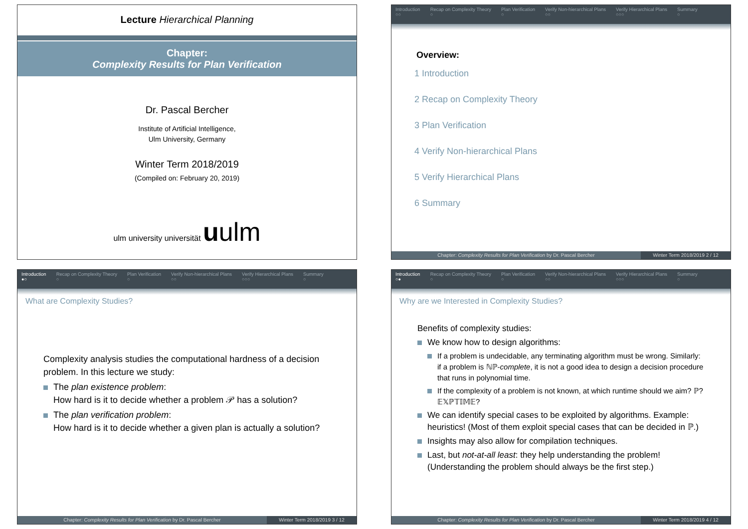Lecture Hierarchical Planning
Chapter:
Complexity Results for Plan Verification
Dr. Pascal Bercher
Institute of Artificial Intelligence,
Ulm University, Germany
Winter Term 2018/2019
(Compiled on: February 20, 2019)
ulm university universität uulm
Introduction
○○
Recap on Complexity Theory
○
Plan Verification
○
Verify Non-hierarchical Plans
○○
Verify Hierarchical Plans
○○○
Summary
○
Overview:
1 Introduction
2 Recap on Complexity Theory
3 Plan Verification
4 Verify Non-hierarchical Plans
5 Verify Hierarchical Plans
6 Summary
Chapter: Complexity Results for Plan Verification by Dr. Pascal Bercher
Winter Term 2018/2019 2 / 12
Introduction
●○
Recap on Complexity Theory
○
Plan Verification
○
Verify Non-hierarchical Plans
○○
Verify Hierarchical Plans
○○○
Summary
○
What are Complexity Studies?
Complexity analysis studies the computational hardness of a decision problem. In this lecture we study:
The plan existence problem:
How hard is it to decide whether a problem 𝒫 has a solution?
The plan verification problem:
How hard is it to decide whether a given plan is actually a solution?
Chapter: Complexity Results for Plan Verification by Dr. Pascal Bercher
Winter Term 2018/2019 3 / 12
Introduction
○●
Recap on Complexity Theory
○
Plan Verification
○
Verify Non-hierarchical Plans
○○
Verify Hierarchical Plans
○○○
Summary
○
Why are we Interested in Complexity Studies?
Benefits of complexity studies:
We know how to design algorithms:
If a problem is undecidable, any terminating algorithm must be wrong. Similarly: if a problem is ℕℙ-complete, it is not a good idea to design a decision procedure that runs in polynomial time.
If the complexity of a problem is not known, at which runtime should we aim? ℙ? 𝔼𝕏ℙ𝕋𝕀𝕄𝔼?
We can identify special cases to be exploited by algorithms. Example: heuristics! (Most of them exploit special cases that can be decided in ℙ.)
Insights may also allow for compilation techniques.
Last, but not-at-all least: they help understanding the problem! (Understanding the problem should always be the first step.)
Chapter: Complexity Results for Plan Verification by Dr. Pascal Bercher
Winter Term 2018/2019 4 / 12